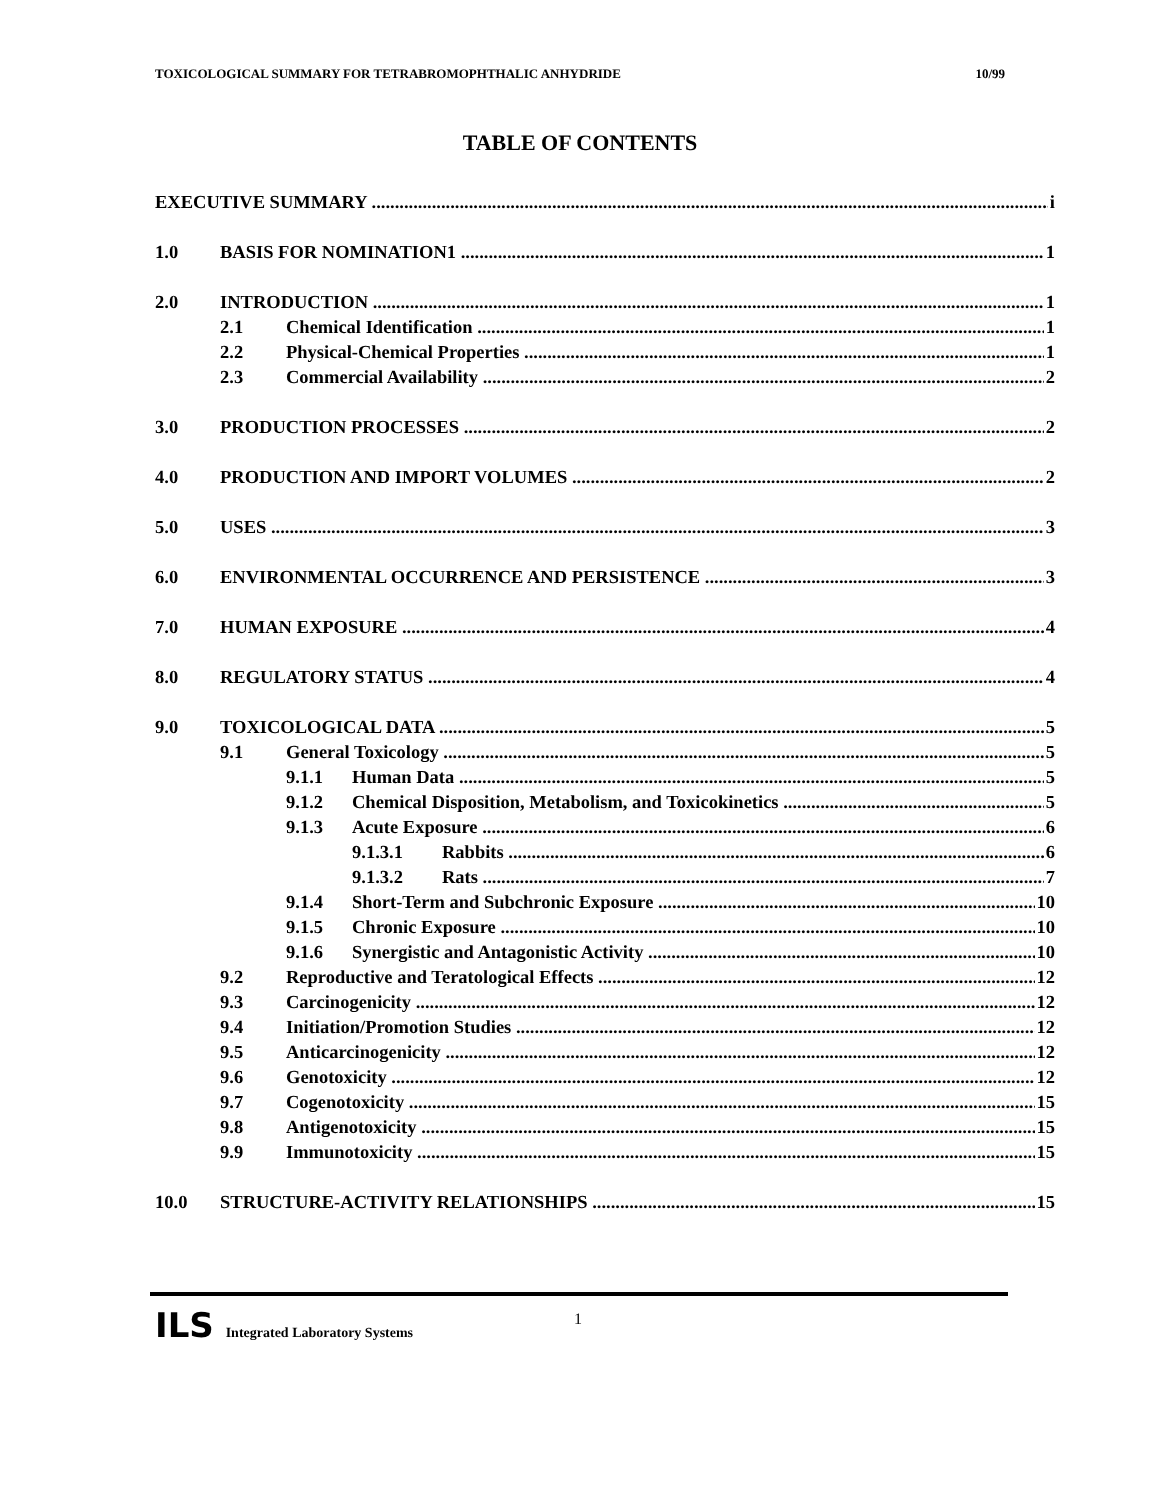TOXICOLOGICAL SUMMARY FOR TETRABROMOPHTHALIC ANHYDRIDE 10/99
TABLE OF CONTENTS
EXECUTIVE SUMMARY i
1.0 BASIS FOR NOMINATION1 1
2.0 INTRODUCTION 1
2.1 Chemical Identification 1
2.2 Physical-Chemical Properties 1
2.3 Commercial Availability 2
3.0 PRODUCTION PROCESSES 2
4.0 PRODUCTION AND IMPORT VOLUMES 2
5.0 USES 3
6.0 ENVIRONMENTAL OCCURRENCE AND PERSISTENCE 3
7.0 HUMAN EXPOSURE 4
8.0 REGULATORY STATUS 4
9.0 TOXICOLOGICAL DATA 5
9.1 General Toxicology 5
9.1.1 Human Data 5
9.1.2 Chemical Disposition, Metabolism, and Toxicokinetics 5
9.1.3 Acute Exposure 6
9.1.3.1 Rabbits 6
9.1.3.2 Rats 7
9.1.4 Short-Term and Subchronic Exposure 10
9.1.5 Chronic Exposure 10
9.1.6 Synergistic and Antagonistic Activity 10
9.2 Reproductive and Teratological Effects 12
9.3 Carcinogenicity 12
9.4 Initiation/Promotion Studies 12
9.5 Anticarcinogenicity 12
9.6 Genotoxicity 12
9.7 Cogenotoxicity 15
9.8 Antigenotoxicity 15
9.9 Immunotoxicity 15
10.0 STRUCTURE-ACTIVITY RELATIONSHIPS 15
ILS Integrated Laboratory Systems
1